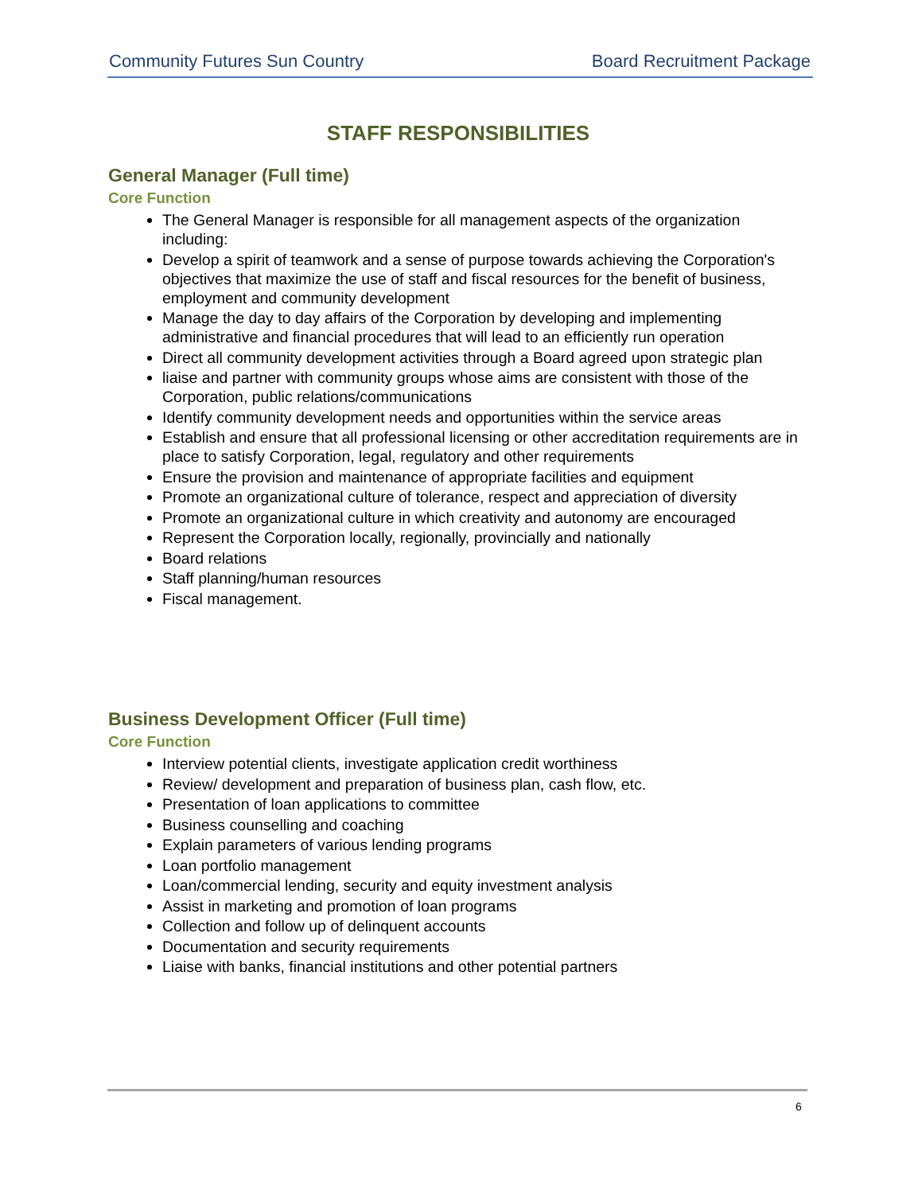Community Futures Sun Country Board Recruitment Package
STAFF RESPONSIBILITIES
General Manager (Full time)
Core Function
The General Manager is responsible for all management aspects of the organization including:
Develop a spirit of teamwork and a sense of purpose towards achieving the Corporation's objectives that maximize the use of staff and fiscal resources for the benefit of business, employment and community development
Manage the day to day affairs of the Corporation by developing and implementing administrative and financial procedures that will lead to an efficiently run operation
Direct all community development activities through a Board agreed upon strategic plan
liaise and partner with community groups whose aims are consistent with those of the Corporation, public relations/communications
Identify community development needs and opportunities within the service areas
Establish and ensure that all professional licensing or other accreditation requirements are in place to satisfy Corporation, legal, regulatory and other requirements
Ensure the provision and maintenance of appropriate facilities and equipment
Promote an organizational culture of tolerance, respect and appreciation of diversity
Promote an organizational culture in which creativity and autonomy are encouraged
Represent the Corporation locally, regionally, provincially and nationally
Board relations
Staff planning/human resources
Fiscal management.
Business Development Officer (Full time)
Core Function
Interview potential clients, investigate application credit worthiness
Review/ development and preparation of business plan, cash flow, etc.
Presentation of loan applications to committee
Business counselling and coaching
Explain parameters of various lending programs
Loan portfolio management
Loan/commercial lending, security and equity investment analysis
Assist in marketing and promotion of loan programs
Collection and follow up of delinquent accounts
Documentation and security requirements
Liaise with banks, financial institutions and other potential partners
6